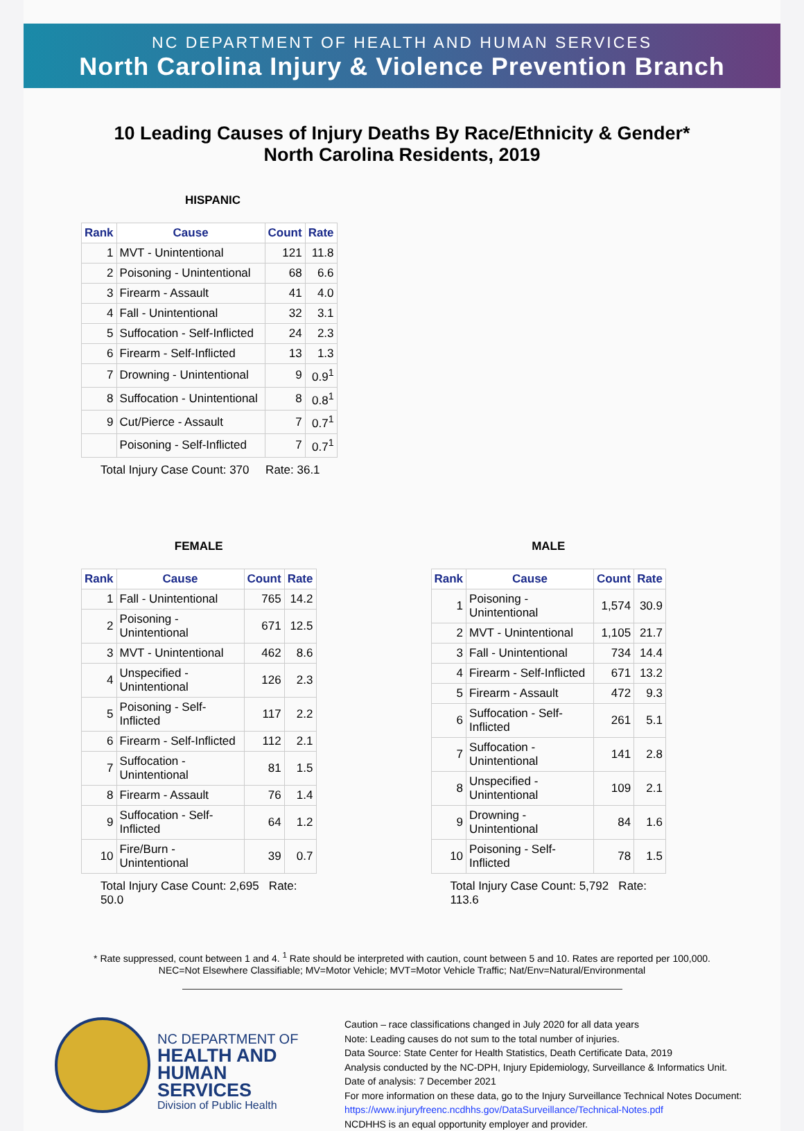NC DEPARTMENT OF HEALTH AND HUMAN SERVICES
North Carolina Injury & Violence Prevention Branch
10 Leading Causes of Injury Deaths By Race/Ethnicity & Gender*
North Carolina Residents, 2019
HISPANIC
| Rank | Cause | Count | Rate |
| --- | --- | --- | --- |
| 1 | MVT - Unintentional | 121 | 11.8 |
| 2 | Poisoning - Unintentional | 68 | 6.6 |
| 3 | Firearm - Assault | 41 | 4.0 |
| 4 | Fall - Unintentional | 32 | 3.1 |
| 5 | Suffocation - Self-Inflicted | 24 | 2.3 |
| 6 | Firearm - Self-Inflicted | 13 | 1.3 |
| 7 | Drowning - Unintentional | 9 | 0.9<sup>1</sup> |
| 8 | Suffocation - Unintentional | 8 | 0.8<sup>1</sup> |
| 9 | Cut/Pierce - Assault | 7 | 0.7<sup>1</sup> |
| | Poisoning - Self-Inflicted | 7 | 0.7<sup>1</sup> |
Total Injury Case Count: 370 Rate: 36.1
FEMALE
| Rank | Cause | Count | Rate |
| --- | --- | --- | --- |
| 1 | Fall - Unintentional | 765 | 14.2 |
| 2 | Poisoning - Unintentional | 671 | 12.5 |
| 3 | MVT - Unintentional | 462 | 8.6 |
| 4 | Unspecified - Unintentional | 126 | 2.3 |
| 5 | Poisoning - Self-Inflicted | 117 | 2.2 |
| 6 | Firearm - Self-Inflicted | 112 | 2.1 |
| 7 | Suffocation - Unintentional | 81 | 1.5 |
| 8 | Firearm - Assault | 76 | 1.4 |
| 9 | Suffocation - Self-Inflicted | 64 | 1.2 |
| 10 | Fire/Burn - Unintentional | 39 | 0.7 |
Total Injury Case Count: 2,695 Rate: 50.0
MALE
| Rank | Cause | Count | Rate |
| --- | --- | --- | --- |
| 1 | Poisoning - Unintentional | 1,574 | 30.9 |
| 2 | MVT - Unintentional | 1,105 | 21.7 |
| 3 | Fall - Unintentional | 734 | 14.4 |
| 4 | Firearm - Self-Inflicted | 671 | 13.2 |
| 5 | Firearm - Assault | 472 | 9.3 |
| 6 | Suffocation - Self-Inflicted | 261 | 5.1 |
| 7 | Suffocation - Unintentional | 141 | 2.8 |
| 8 | Unspecified - Unintentional | 109 | 2.1 |
| 9 | Drowning - Unintentional | 84 | 1.6 |
| 10 | Poisoning - Self-Inflicted | 78 | 1.5 |
Total Injury Case Count: 5,792 Rate: 113.6
* Rate suppressed, count between 1 and 4. <sup>1</sup> Rate should be interpreted with caution, count between 5 and 10. Rates are reported per 100,000.
NEC=Not Elsewhere Classifiable; MV=Motor Vehicle; MVT=Motor Vehicle Traffic; Nat/Env=Natural/Environmental
NC DEPARTMENT OF
HEALTH AND
HUMAN SERVICES
Division of Public Health
Caution – race classifications changed in July 2020 for all data years
Note: Leading causes do not sum to the total number of injuries.
Data Source: State Center for Health Statistics, Death Certificate Data, 2019
Analysis conducted by the NC-DPH, Injury Epidemiology, Surveillance & Informatics Unit.
Date of analysis: 7 December 2021
For more information on these data, go to the Injury Surveillance Technical Notes Document:
https://www.injuryfreenc.ncdhhs.gov/DataSurveillance/Technical-Notes.pdf
NCDHHS is an equal opportunity employer and provider.